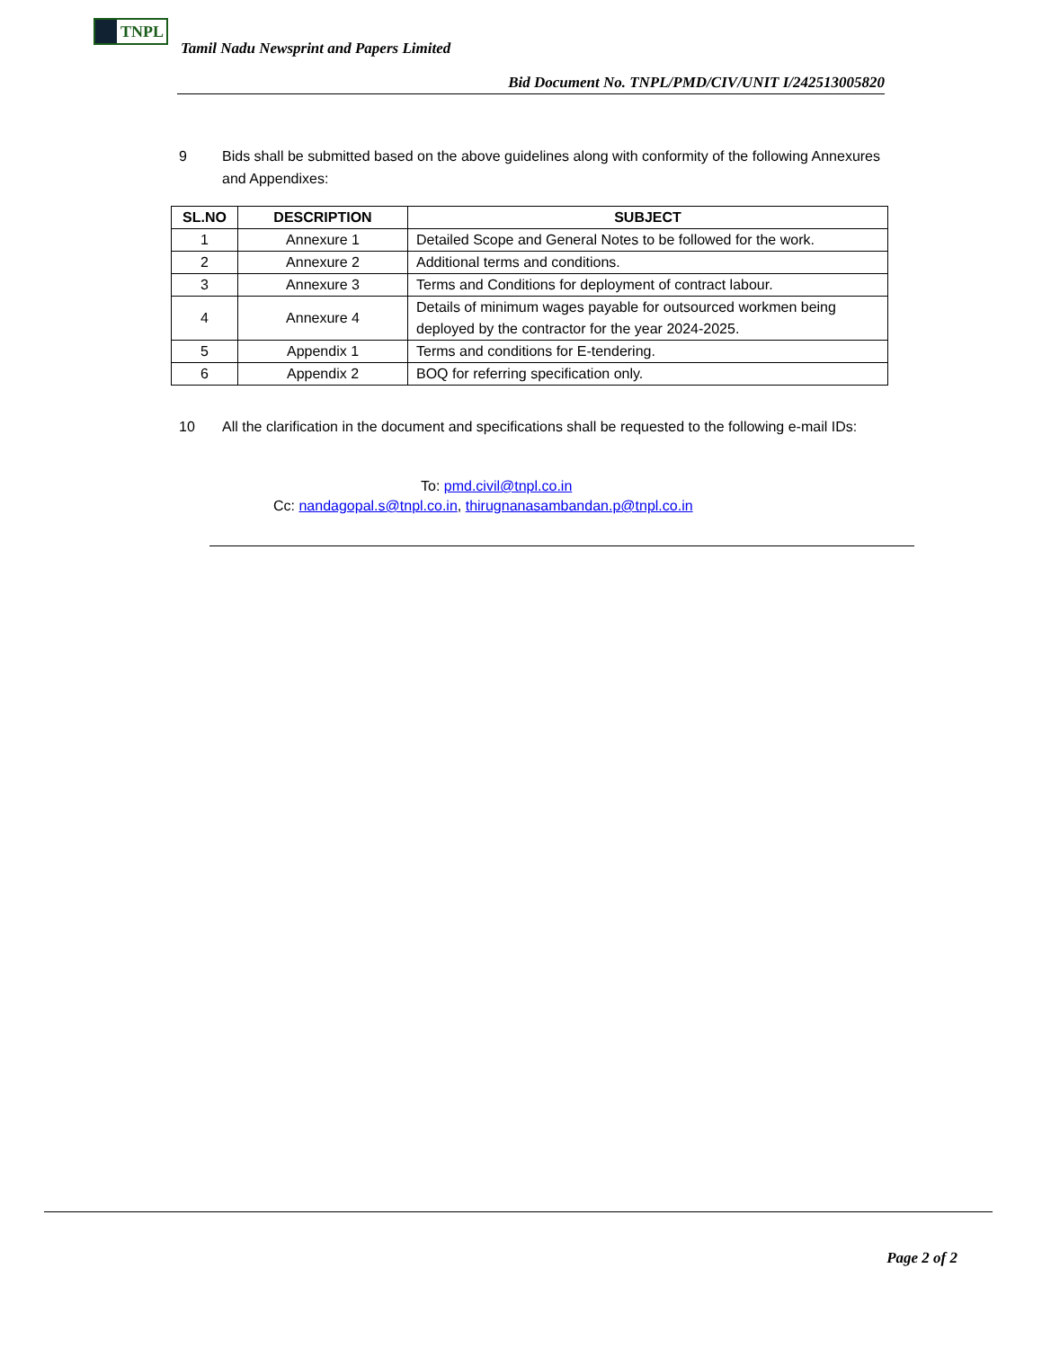TNPL
Tamil Nadu Newsprint and Papers Limited
Bid Document No. TNPL/PMD/CIV/UNIT I/242513005820
9 Bids shall be submitted based on the above guidelines along with conformity of the following Annexures and Appendixes:
| SL.NO | DESCRIPTION | SUBJECT |
| --- | --- | --- |
| 1 | Annexure 1 | Detailed Scope and General Notes to be followed for the work. |
| 2 | Annexure 2 | Additional terms and conditions. |
| 3 | Annexure 3 | Terms and Conditions for deployment of contract labour. |
| 4 | Annexure 4 | Details of minimum wages payable for outsourced workmen being deployed by the contractor for the year 2024-2025. |
| 5 | Appendix 1 | Terms and conditions for E-tendering. |
| 6 | Appendix 2 | BOQ for referring specification only. |
10 All the clarification in the document and specifications shall be requested to the following e-mail IDs:
To: pmd.civil@tnpl.co.in
Cc: nandagopal.s@tnpl.co.in, thirugnanasambandan.p@tnpl.co.in
Page 2 of 2